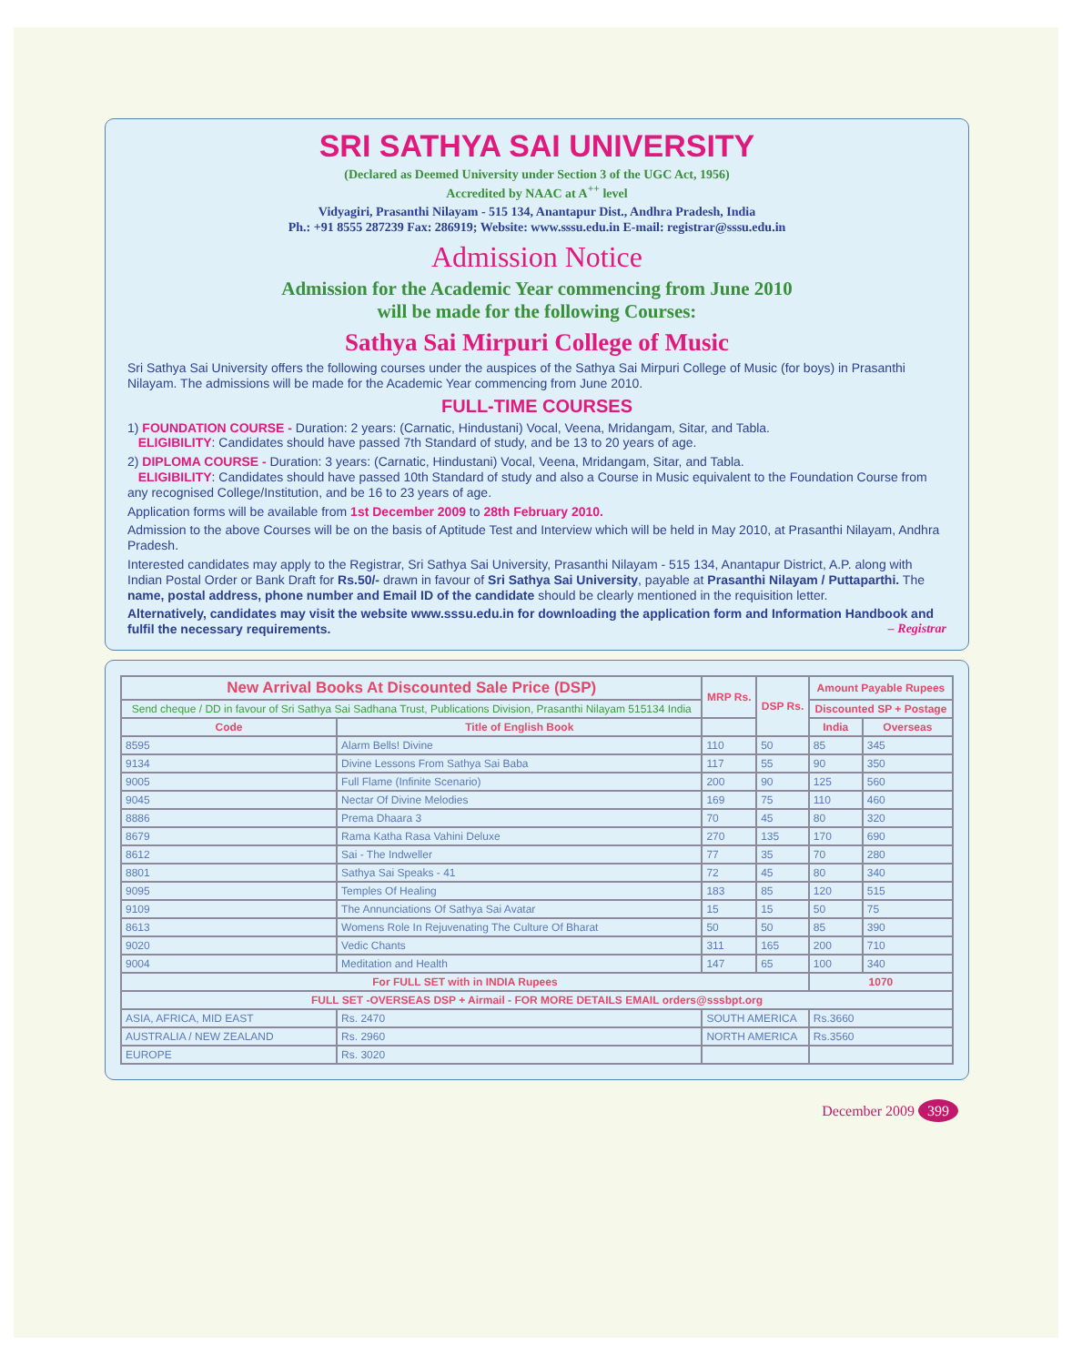SRI SATHYA SAI UNIVERSITY
(Declared as Deemed University under Section 3 of the UGC Act, 1956)
Accredited by NAAC at A<sup>++</sup> level
Vidyagiri, Prasanthi Nilayam - 515 134, Anantapur Dist., Andhra Pradesh, India
Ph.: +91 8555 287239 Fax: 286919; Website: www.sssu.edu.in E-mail: registrar@sssu.edu.in
Admission Notice
Admission for the Academic Year commencing from June 2010
will be made for the following Courses:
Sathya Sai Mirpuri College of Music
Sri Sathya Sai University offers the following courses under the auspices of the Sathya Sai Mirpuri College of Music (for boys) in Prasanthi Nilayam. The admissions will be made for the Academic Year commencing from June 2010.
FULL-TIME COURSES
1) FOUNDATION COURSE - Duration: 2 years: (Carnatic, Hindustani) Vocal, Veena, Mridangam, Sitar, and Tabla.
ELIGIBILITY: Candidates should have passed 7th Standard of study, and be 13 to 20 years of age.
2) DIPLOMA COURSE - Duration: 3 years: (Carnatic, Hindustani) Vocal, Veena, Mridangam, Sitar, and Tabla.
ELIGIBILITY: Candidates should have passed 10th Standard of study and also a Course in Music equivalent to the Foundation Course from any recognised College/Institution, and be 16 to 23 years of age.
Application forms will be available from 1st December 2009 to 28th February 2010.
Admission to the above Courses will be on the basis of Aptitude Test and Interview which will be held in May 2010, at Prasanthi Nilayam, Andhra Pradesh.
Interested candidates may apply to the Registrar, Sri Sathya Sai University, Prasanthi Nilayam - 515 134, Anantapur District, A.P. along with Indian Postal Order or Bank Draft for Rs.50/- drawn in favour of Sri Sathya Sai University, payable at Prasanthi Nilayam / Puttaparthi. The name, postal address, phone number and Email ID of the candidate should be clearly mentioned in the requisition letter.
Alternatively, candidates may visit the website www.sssu.edu.in for downloading the application form and Information Handbook and fulfil the necessary requirements. – Registrar
| New Arrival Books At Discounted Sale Price (DSP) | | MRP Rs. | DSP Rs. | Amount Payable Rupees | |
| --- | --- | --- | --- | --- | --- |
| Send cheque / DD in favour of Sri Sathya Sai Sadhana Trust, Publications Division, Prasanthi Nilayam 515134 India | | | | Discounted SP + Postage | |
| Code | Title of English Book | | | India | Overseas |
| 8595 | Alarm Bells! Divine | 110 | 50 | 85 | 345 |
| 9134 | Divine Lessons From Sathya Sai Baba | 117 | 55 | 90 | 350 |
| 9005 | Full Flame (Infinite Scenario) | 200 | 90 | 125 | 560 |
| 9045 | Nectar Of Divine Melodies | 169 | 75 | 110 | 460 |
| 8886 | Prema Dhaara 3 | 70 | 45 | 80 | 320 |
| 8679 | Rama Katha Rasa Vahini Deluxe | 270 | 135 | 170 | 690 |
| 8612 | Sai - The Indweller | 77 | 35 | 70 | 280 |
| 8801 | Sathya Sai Speaks - 41 | 72 | 45 | 80 | 340 |
| 9095 | Temples Of Healing | 183 | 85 | 120 | 515 |
| 9109 | The Annunciations Of Sathya Sai Avatar | 15 | 15 | 50 | 75 |
| 8613 | Womens Role In Rejuvenating The Culture Of Bharat | 50 | 50 | 85 | 390 |
| 9020 | Vedic Chants | 311 | 165 | 200 | 710 |
| 9004 | Meditation and Health | 147 | 65 | 100 | 340 |
| For FULL SET with in INDIA Rupees | | | | 1070 | |
| FULL SET -OVERSEAS DSP + Airmail - FOR MORE DETAILS EMAIL orders@sssbpt.org | | | | | |
| ASIA, AFRICA, MID EAST | Rs. 2470 | SOUTH AMERICA | | Rs.3660 | |
| AUSTRALIA / NEW ZEALAND | Rs. 2960 | NORTH AMERICA | | Rs.3560 | |
| EUROPE | Rs. 3020 | | | | |
December 2009 399